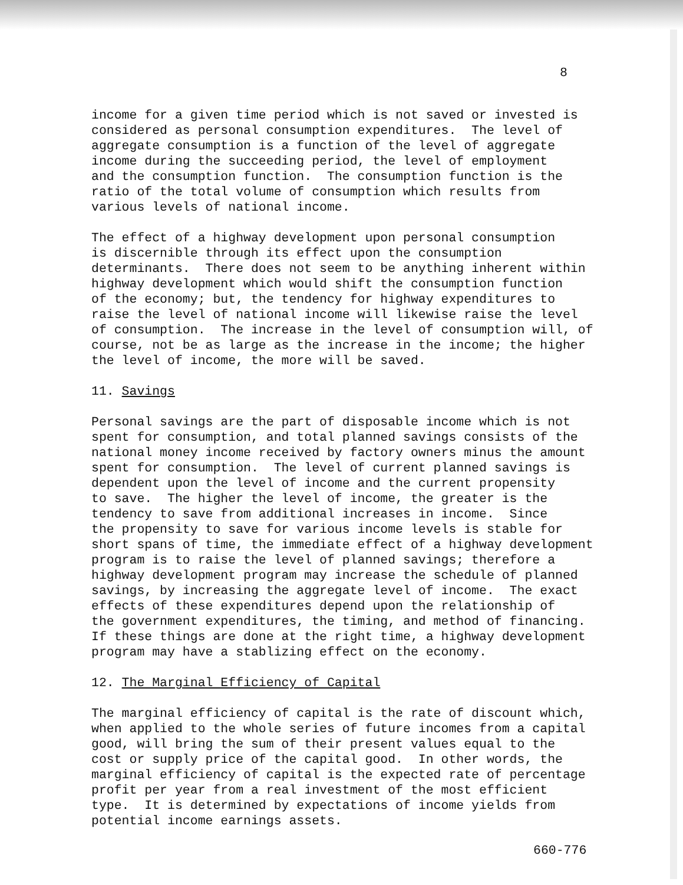8
income for a given time period which is not saved or invested is considered as personal consumption expenditures. The level of aggregate consumption is a function of the level of aggregate income during the succeeding period, the level of employment and the consumption function. The consumption function is the ratio of the total volume of consumption which results from various levels of national income.
The effect of a highway development upon personal consumption is discernible through its effect upon the consumption determinants. There does not seem to be anything inherent within highway development which would shift the consumption function of the economy; but, the tendency for highway expenditures to raise the level of national income will likewise raise the level of consumption. The increase in the level of consumption will, of course, not be as large as the increase in the income; the higher the level of income, the more will be saved.
11. Savings
Personal savings are the part of disposable income which is not spent for consumption, and total planned savings consists of the national money income received by factory owners minus the amount spent for consumption. The level of current planned savings is dependent upon the level of income and the current propensity to save. The higher the level of income, the greater is the tendency to save from additional increases in income. Since the propensity to save for various income levels is stable for short spans of time, the immediate effect of a highway development program is to raise the level of planned savings; therefore a highway development program may increase the schedule of planned savings, by increasing the aggregate level of income. The exact effects of these expenditures depend upon the relationship of the government expenditures, the timing, and method of financing. If these things are done at the right time, a highway development program may have a stablizing effect on the economy.
12. The Marginal Efficiency of Capital
The marginal efficiency of capital is the rate of discount which, when applied to the whole series of future incomes from a capital good, will bring the sum of their present values equal to the cost or supply price of the capital good. In other words, the marginal efficiency of capital is the expected rate of percentage profit per year from a real investment of the most efficient type. It is determined by expectations of income yields from potential income earnings assets.
660-776